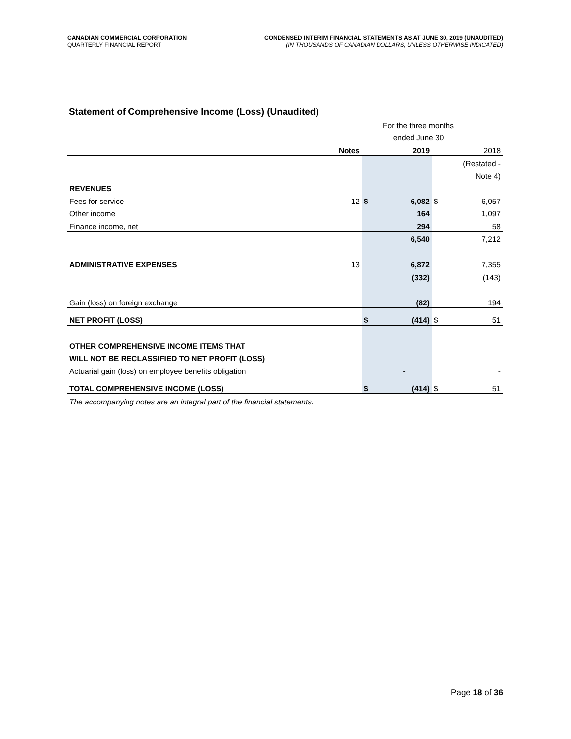CANADIAN COMMERCIAL CORPORATION
QUARTERLY FINANCIAL REPORT
CONDENSED INTERIM FINANCIAL STATEMENTS AS AT JUNE 30, 2019 (UNAUDITED)
(IN THOUSANDS OF CANADIAN DOLLARS, UNLESS OTHERWISE INDICATED)
Statement of Comprehensive Income (Loss) (Unaudited)
| | | For the three months | | | |
| | | ended June 30 | | | |
| | Notes | | 2019 | | 2018 |
| | | | | | (Restated - |
| | | | | | Note 4) |
| REVENUES | | | | | |
| Fees for service | 12 | $ | 6,082 | $ | 6,057 |
| Other income | | | 164 | | 1,097 |
| Finance income, net | | | 294 | | 58 |
| | | | 6,540 | | 7,212 |
| ADMINISTRATIVE EXPENSES | 13 | | 6,872 | | 7,355 |
| | | | (332) | | (143) |
| Gain (loss) on foreign exchange | | | (82) | | 194 |
| NET PROFIT (LOSS) | | $ | (414) | $ | 51 |
| OTHER COMPREHENSIVE INCOME ITEMS THAT | | | | | |
| WILL NOT BE RECLASSIFIED TO NET PROFIT (LOSS) | | | | | |
| Actuarial gain (loss) on employee benefits obligation | | | - | | - |
| TOTAL COMPREHENSIVE INCOME (LOSS) | | $ | (414) | $ | 51 |
| The accompanying notes are an integral part of the financial statements. | | | | | |
Page 18 of 36